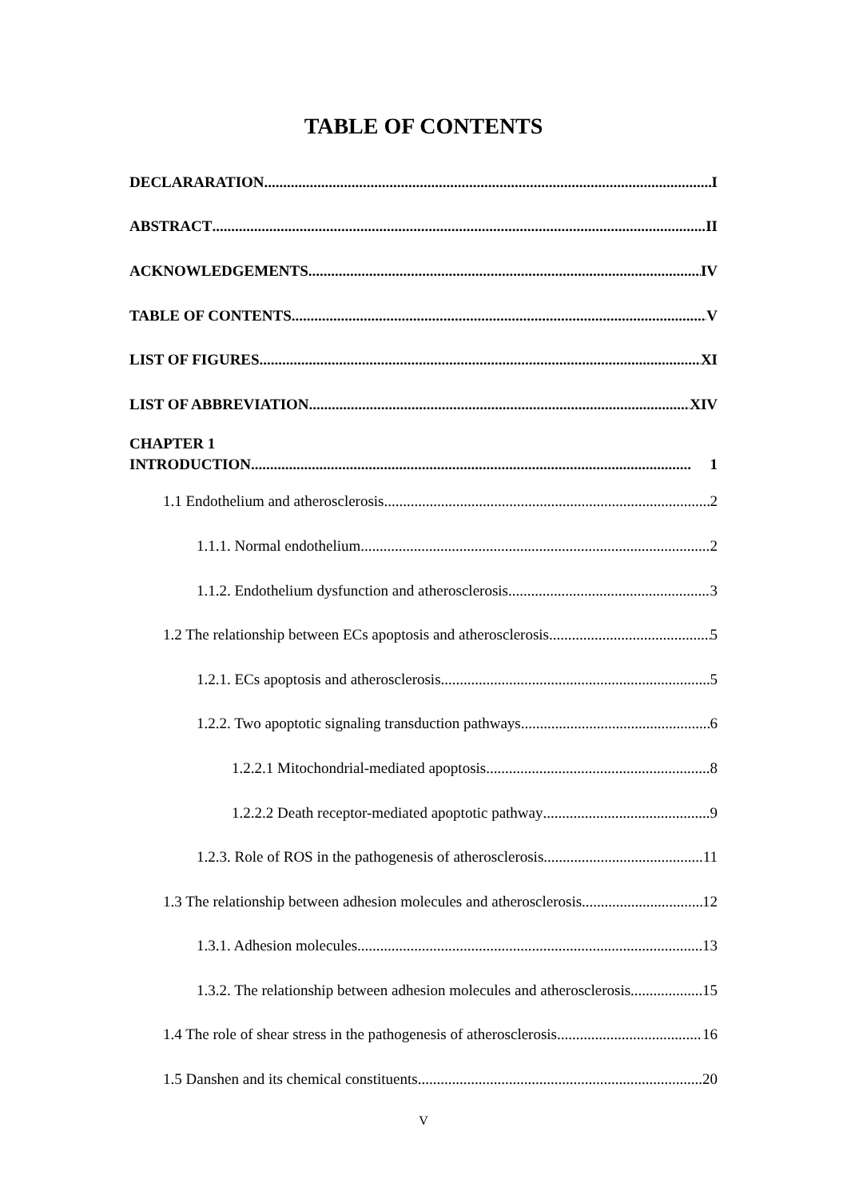TABLE OF CONTENTS
DECLARARATION I
ABSTRACT II
ACKNOWLEDGEMENTS IV
TABLE OF CONTENTS V
LIST OF FIGURES XI
LIST OF ABBREVIATION XIV
CHAPTER 1
INTRODUCTION.................................................................................................................... 1
1.1 Endothelium and atherosclerosis 2
1.1.1. Normal endothelium 2
1.1.2. Endothelium dysfunction and atherosclerosis 3
1.2 The relationship between ECs apoptosis and atherosclerosis 5
1.2.1. ECs apoptosis and atherosclerosis 5
1.2.2. Two apoptotic signaling transduction pathways 6
1.2.2.1 Mitochondrial-mediated apoptosis 8
1.2.2.2 Death receptor-mediated apoptotic pathway 9
1.2.3. Role of ROS in the pathogenesis of atherosclerosis 11
1.3 The relationship between adhesion molecules and atherosclerosis 12
1.3.1. Adhesion molecules 13
1.3.2. The relationship between adhesion molecules and atherosclerosis 15
1.4 The role of shear stress in the pathogenesis of atherosclerosis 16
1.5 Danshen and its chemical constituents 20
V